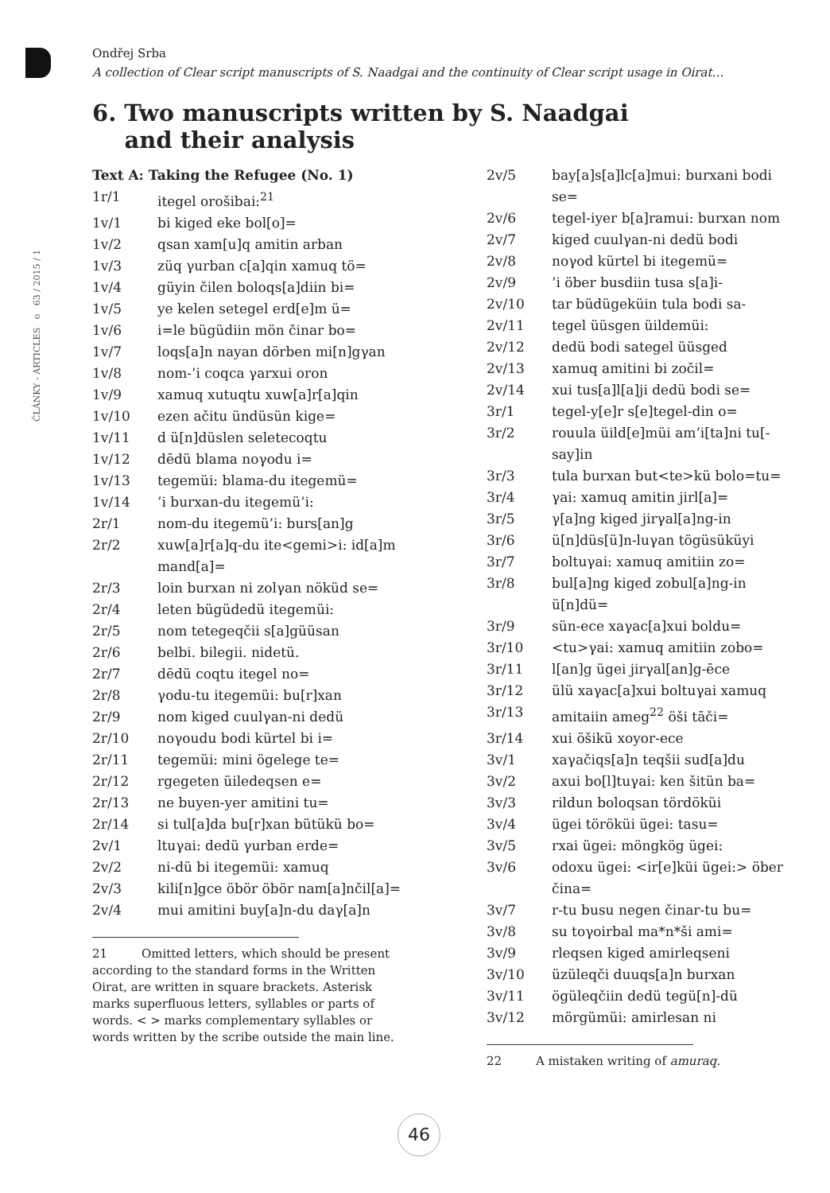ČLÁNKY - ARTICLES o 63 / 2015 / 1
Ondřej Srba
A collection of Clear script manuscripts of S. Naadgai and the continuity of Clear script usage in Oirat…
6. Two manuscripts written by S. Naadgai
and their analysis
| Text A: Taking the Refugee (No. 1) | |
| 1r/1 | itegel orošibai:<sup>21</sup> |
| 1v/1 | bi kiged eke bol[o]= |
| 1v/2 | qsan xam[u]q amitin arban |
| 1v/3 | züq γurban c[a]qin xamuq tö= |
| 1v/4 | güyin čilen boloqs[a]diin bi= |
| 1v/5 | ye kelen setegel erd[e]m ü= |
| 1v/6 | i=le bügüdiin mön činar bo= |
| 1v/7 | loqs[a]n nayan dörben mi[n]gγan |
| 1v/8 | nom-’i coqca γarxui oron |
| 1v/9 | xamuq xutuqtu xuw[a]r[a]qin |
| 1v/10 | ezen ačitu ündüsün kige= |
| 1v/11 | d ü[n]düslen seletecoqtu |
| 1v/12 | dēdü blama noγodu i= |
| 1v/13 | tegemüi: blama-du itegemü= |
| 1v/14 | ’i burxan-du itegemü’i: |
| 2r/1 | nom-du itegemü’i: burs[an]g |
| 2r/2 | xuw[a]r[a]q-du ite<gemi>i: id[a]m mand[a]= |
| 2r/3 | loin burxan ni zolγan nöküd se= |
| 2r/4 | leten bügüdedü itegemüi: |
| 2r/5 | nom tetegeqčii s[a]güüsan |
| 2r/6 | belbi. bilegii. nidetü. |
| 2r/7 | dēdü coqtu itegel no= |
| 2r/8 | γodu-tu itegemüi: bu[r]xan |
| 2r/9 | nom kiged cuulγan-ni dedü |
| 2r/10 | noγoudu bodi kürtel bi i= |
| 2r/11 | tegemüi: mini ögelege te= |
| 2r/12 | rgegeten üiledeqsen e= |
| 2r/13 | ne buyen-yer amitini tu= |
| 2r/14 | si tul[a]da bu[r]xan bütükü bo= |
| 2v/1 | ltuγai: dedü γurban erde= |
| 2v/2 | ni-dü bi itegemüi: xamuq |
| 2v/3 | kili[n]gce öbör öbör nam[a]nčil[a]= |
| 2v/4 | mui amitini buy[a]n-du daγ[a]n |
21 Omitted letters, which should be present according to the standard forms in the Written Oirat, are written in square brackets. Asterisk marks superfluous letters, syllables or parts of words. < > marks complementary syllables or words written by the scribe outside the main line.
| 2v/5 | bay[a]s[a]lc[a]mui: burxani bodi se= |
| 2v/6 | tegel-iyer b[a]ramui: burxan nom |
| 2v/7 | kiged cuulγan-ni dedü bodi |
| 2v/8 | noγod kürtel bi itegemü= |
| 2v/9 | ’i öber busdiin tusa s[a]i- |
| 2v/10 | tar büdügeküin tula bodi sa- |
| 2v/11 | tegel üüsgen üildemüi: |
| 2v/12 | dedü bodi sategel üüsged |
| 2v/13 | xamuq amitini bi zočil= |
| 2v/14 | xui tus[a]l[a]ji dedü bodi se= |
| 3r/1 | tegel-y[e]r s[e]tegel-din o= |
| 3r/2 | rouula üild[e]müi am’i[ta]ni tu[-say]in |
| 3r/3 | tula burxan but<te>kü bolo=tu= |
| 3r/4 | γai: xamuq amitin jirl[a]= |
| 3r/5 | γ[a]ng kiged jirγal[a]ng-in |
| 3r/6 | ü[n]düs[ü]n-luγan tögüsüküyi |
| 3r/7 | boltuγai: xamuq amitiin zo= |
| 3r/8 | bul[a]ng kiged zobul[a]ng-in ü[n]dü= |
| 3r/9 | sün-ece xaγac[a]xui boldu= |
| 3r/10 | <tu>γai: xamuq amitiin zobo= |
| 3r/11 | l[an]g ügei jirγal[an]g-ēce |
| 3r/12 | ülü xaγac[a]xui boltuγai xamuq |
| 3r/13 | amitaiin ameg<sup>22</sup> öši tāči= |
| 3r/14 | xui öšikü xoyor-ece |
| 3v/1 | xaγačiqs[a]n teqšii sud[a]du |
| 3v/2 | axui bo[l]tuγai: ken šitün ba= |
| 3v/3 | rildun boloqsan tördöküi |
| 3v/4 | ügei töröküi ügei: tasu= |
| 3v/5 | rxai ügei: möngkög ügei: |
| 3v/6 | odoxu ügei: <ir[e]küi ügei:> öber čina= |
| 3v/7 | r-tu busu negen činar-tu bu= |
| 3v/8 | su toγoirbal ma*n*ši ami= |
| 3v/9 | rleqsen kiged amirleqseni |
| 3v/10 | üzüleqči duuqs[a]n burxan |
| 3v/11 | ögüleqčiin dedü tegü[n]-dü |
| 3v/12 | mörgümüi: amirlesan ni |
22 A mistaken writing of amuraq.
46